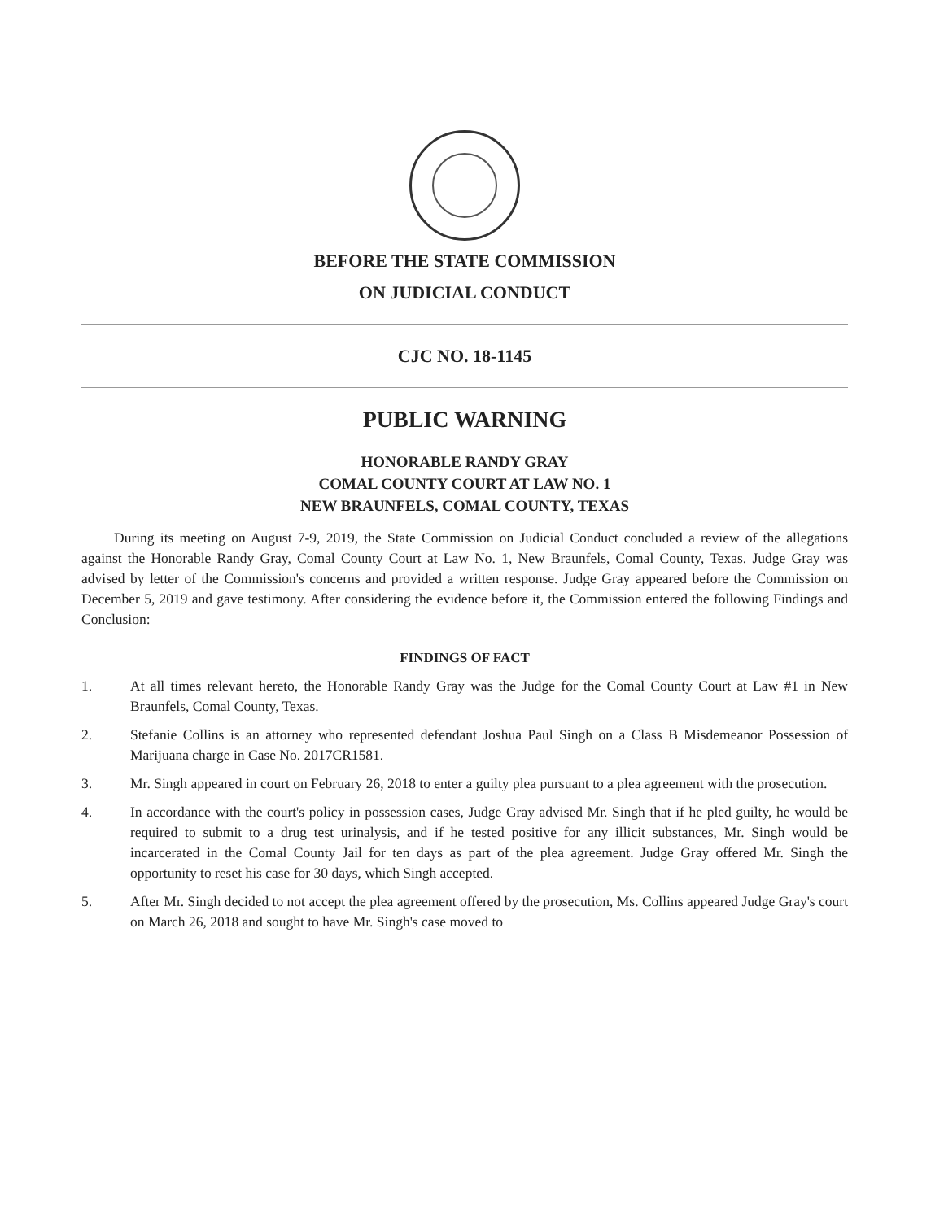BEFORE THE STATE COMMISSION
ON JUDICIAL CONDUCT
CJC NO. 18-1145
PUBLIC WARNING
HONORABLE RANDY GRAY
COMAL COUNTY COURT AT LAW NO. 1
NEW BRAUNFELS, COMAL COUNTY, TEXAS
During its meeting on August 7-9, 2019, the State Commission on Judicial Conduct concluded a review of the allegations against the Honorable Randy Gray, Comal County Court at Law No. 1, New Braunfels, Comal County, Texas. Judge Gray was advised by letter of the Commission's concerns and provided a written response. Judge Gray appeared before the Commission on December 5, 2019 and gave testimony. After considering the evidence before it, the Commission entered the following Findings and Conclusion:
FINDINGS OF FACT
1. At all times relevant hereto, the Honorable Randy Gray was the Judge for the Comal County Court at Law #1 in New Braunfels, Comal County, Texas.
2. Stefanie Collins is an attorney who represented defendant Joshua Paul Singh on a Class B Misdemeanor Possession of Marijuana charge in Case No. 2017CR1581.
3. Mr. Singh appeared in court on February 26, 2018 to enter a guilty plea pursuant to a plea agreement with the prosecution.
4. In accordance with the court's policy in possession cases, Judge Gray advised Mr. Singh that if he pled guilty, he would be required to submit to a drug test urinalysis, and if he tested positive for any illicit substances, Mr. Singh would be incarcerated in the Comal County Jail for ten days as part of the plea agreement. Judge Gray offered Mr. Singh the opportunity to reset his case for 30 days, which Singh accepted.
5. After Mr. Singh decided to not accept the plea agreement offered by the prosecution, Ms. Collins appeared Judge Gray's court on March 26, 2018 and sought to have Mr. Singh's case moved to